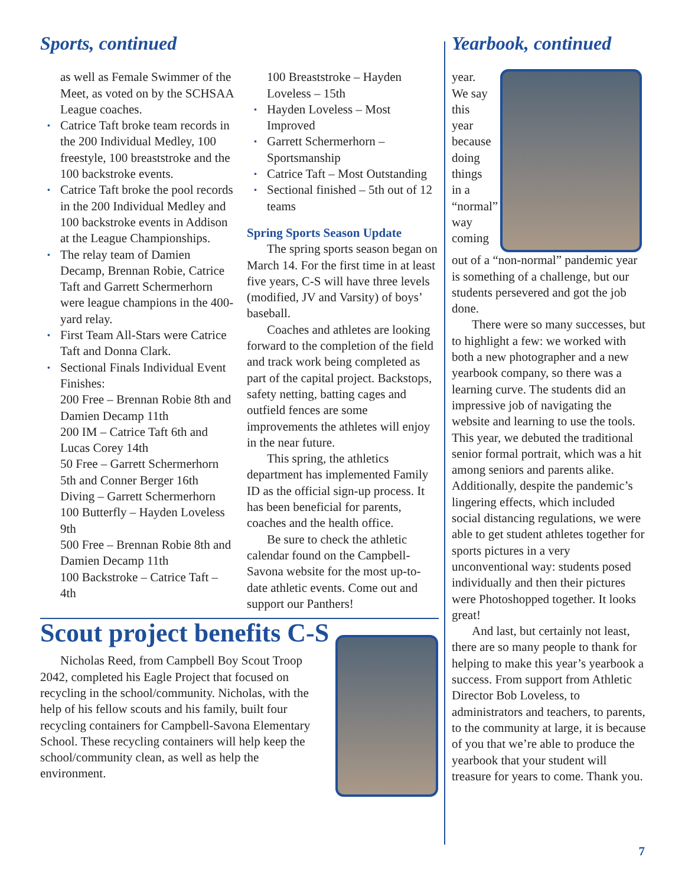Sports, continued
as well as Female Swimmer of the Meet, as voted on by the SCHSAA League coaches.
• Catrice Taft broke team records in the 200 Individual Medley, 100 freestyle, 100 breaststroke and the 100 backstroke events.
• Catrice Taft broke the pool records in the 200 Individual Medley and 100 backstroke events in Addison at the League Championships.
• The relay team of Damien Decamp, Brennan Robie, Catrice Taft and Garrett Schermerhorn were league champions in the 400-yard relay.
• First Team All-Stars were Catrice Taft and Donna Clark.
• Sectional Finals Individual Event Finishes:
200 Free – Brennan Robie 8th and Damien Decamp 11th
200 IM – Catrice Taft 6th and Lucas Corey 14th
50 Free – Garrett Schermerhorn 5th and Conner Berger 16th
Diving – Garrett Schermerhorn
100 Butterfly – Hayden Loveless 9th
500 Free – Brennan Robie 8th and Damien Decamp 11th
100 Backstroke – Catrice Taft – 4th
100 Breaststroke – Hayden Loveless – 15th
• Hayden Loveless – Most Improved
• Garrett Schermerhorn – Sportsmanship
• Catrice Taft – Most Outstanding
• Sectional finished – 5th out of 12 teams
Spring Sports Season Update
The spring sports season began on March 14. For the first time in at least five years, C-S will have three levels (modified, JV and Varsity) of boys’ baseball.
Coaches and athletes are looking forward to the completion of the field and track work being completed as part of the capital project. Backstops, safety netting, batting cages and outfield fences are some improvements the athletes will enjoy in the near future.
This spring, the athletics department has implemented Family ID as the official sign-up process. It has been beneficial for parents, coaches and the health office.
Be sure to check the athletic calendar found on the Campbell-Savona website for the most up-to-date athletic events. Come out and support our Panthers!
Scout project benefits C-S
Nicholas Reed, from Campbell Boy Scout Troop 2042, completed his Eagle Project that focused on recycling in the school/community. Nicholas, with the help of his fellow scouts and his family, built four recycling containers for Campbell-Savona Elementary School. These recycling containers will help keep the school/community clean, as well as help the environment.
Yearbook, continued
year. We say this year because doing things in a “normal” way coming
out of a “non-normal” pandemic year is something of a challenge, but our students persevered and got the job done.
There were so many successes, but to highlight a few: we worked with both a new photographer and a new yearbook company, so there was a learning curve. The students did an impressive job of navigating the website and learning to use the tools. This year, we debuted the traditional senior formal portrait, which was a hit among seniors and parents alike. Additionally, despite the pandemic’s lingering effects, which included social distancing regulations, we were able to get student athletes together for sports pictures in a very unconventional way: students posed individually and then their pictures were Photoshopped together. It looks great!
And last, but certainly not least, there are so many people to thank for helping to make this year’s yearbook a success. From support from Athletic Director Bob Loveless, to administrators and teachers, to parents, to the community at large, it is because of you that we’re able to produce the yearbook that your student will treasure for years to come. Thank you.
7